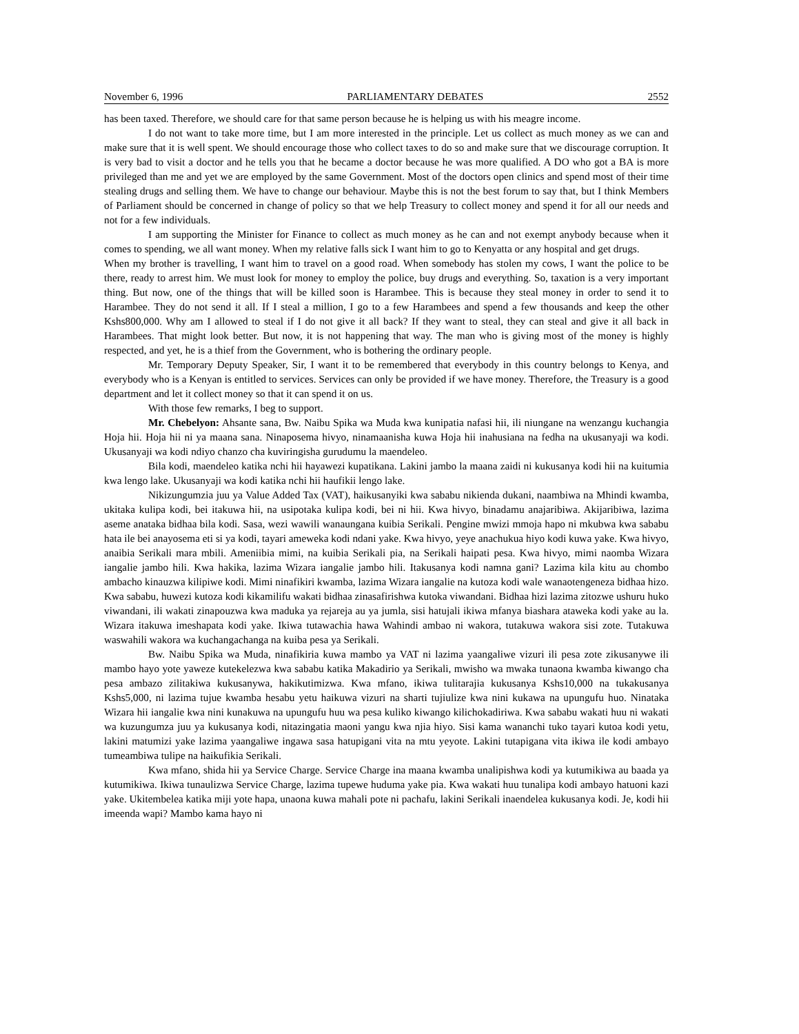November 6, 1996 PARLIAMENTARY DEBATES 2552
has been taxed. Therefore, we should care for that same person because he is helping us with his meagre income.
I do not want to take more time, but I am more interested in the principle. Let us collect as much money as we can and make sure that it is well spent. We should encourage those who collect taxes to do so and make sure that we discourage corruption. It is very bad to visit a doctor and he tells you that he became a doctor because he was more qualified. A DO who got a BA is more privileged than me and yet we are employed by the same Government. Most of the doctors open clinics and spend most of their time stealing drugs and selling them. We have to change our behaviour. Maybe this is not the best forum to say that, but I think Members of Parliament should be concerned in change of policy so that we help Treasury to collect money and spend it for all our needs and not for a few individuals.
I am supporting the Minister for Finance to collect as much money as he can and not exempt anybody because when it comes to spending, we all want money. When my relative falls sick I want him to go to Kenyatta or any hospital and get drugs.
When my brother is travelling, I want him to travel on a good road. When somebody has stolen my cows, I want the police to be there, ready to arrest him. We must look for money to employ the police, buy drugs and everything. So, taxation is a very important thing. But now, one of the things that will be killed soon is Harambee. This is because they steal money in order to send it to Harambee. They do not send it all. If I steal a million, I go to a few Harambees and spend a few thousands and keep the other Kshs800,000. Why am I allowed to steal if I do not give it all back? If they want to steal, they can steal and give it all back in Harambees. That might look better. But now, it is not happening that way. The man who is giving most of the money is highly respected, and yet, he is a thief from the Government, who is bothering the ordinary people.
Mr. Temporary Deputy Speaker, Sir, I want it to be remembered that everybody in this country belongs to Kenya, and everybody who is a Kenyan is entitled to services. Services can only be provided if we have money. Therefore, the Treasury is a good department and let it collect money so that it can spend it on us.
With those few remarks, I beg to support.
Mr. Chebelyon: Ahsante sana, Bw. Naibu Spika wa Muda kwa kunipatia nafasi hii, ili niungane na wenzangu kuchangia Hoja hii. Hoja hii ni ya maana sana. Ninaposema hivyo, ninamaanisha kuwa Hoja hii inahusiana na fedha na ukusanyaji wa kodi. Ukusanyaji wa kodi ndiyo chanzo cha kuviringisha gurudumu la maendeleo.
Bila kodi, maendeleo katika nchi hii hayawezi kupatikana. Lakini jambo la maana zaidi ni kukusanya kodi hii na kuitumia kwa lengo lake. Ukusanyaji wa kodi katika nchi hii haufikii lengo lake.
Nikizungumzia juu ya Value Added Tax (VAT), haikusanyiki kwa sababu nikienda dukani, naambiwa na Mhindi kwamba, ukitaka kulipa kodi, bei itakuwa hii, na usipotaka kulipa kodi, bei ni hii. Kwa hivyo, binadamu anajaribiwa. Akijaribiwa, lazima aseme anataka bidhaa bila kodi. Sasa, wezi wawili wanaungana kuibia Serikali. Pengine mwizi mmoja hapo ni mkubwa kwa sababu hata ile bei anayosema eti si ya kodi, tayari ameweka kodi ndani yake. Kwa hivyo, yeye anachukua hiyo kodi kuwa yake. Kwa hivyo, anaibia Serikali mara mbili. Ameniibia mimi, na kuibia Serikali pia, na Serikali haipati pesa. Kwa hivyo, mimi naomba Wizara iangalie jambo hili. Kwa hakika, lazima Wizara iangalie jambo hili. Itakusanya kodi namna gani? Lazima kila kitu au chombo ambacho kinauzwa kilipiwe kodi. Mimi ninafikiri kwamba, lazima Wizara iangalie na kutoza kodi wale wanaotengeneza bidhaa hizo. Kwa sababu, huwezi kutoza kodi kikamilifu wakati bidhaa zinasafirishwa kutoka viwandani. Bidhaa hizi lazima zitozwe ushuru huko viwandani, ili wakati zinapouzwa kwa maduka ya rejareja au ya jumla, sisi hatujali ikiwa mfanya biashara ataweka kodi yake au la. Wizara itakuwa imeshapata kodi yake. Ikiwa tutawachia hawa Wahindi ambao ni wakora, tutakuwa wakora sisi zote. Tutakuwa waswahili wakora wa kuchangachanga na kuiba pesa ya Serikali.
Bw. Naibu Spika wa Muda, ninafikiria kuwa mambo ya VAT ni lazima yaangaliwe vizuri ili pesa zote zikusanywe ili mambo hayo yote yaweze kutekelezwa kwa sababu katika Makadirio ya Serikali, mwisho wa mwaka tunaona kwamba kiwango cha pesa ambazo zilitakiwa kukusanywa, hakikutimizwa. Kwa mfano, ikiwa tulitarajia kukusanya Kshs10,000 na tukakusanya Kshs5,000, ni lazima tujue kwamba hesabu yetu haikuwa vizuri na sharti tujiulize kwa nini kukawa na upungufu huo. Ninataka Wizara hii iangalie kwa nini kunakuwa na upungufu huu wa pesa kuliko kiwango kilichokadiriwa. Kwa sababu wakati huu ni wakati wa kuzungumza juu ya kukusanya kodi, nitazingatia maoni yangu kwa njia hiyo. Sisi kama wananchi tuko tayari kutoa kodi yetu, lakini matumizi yake lazima yaangaliwe ingawa sasa hatupigani vita na mtu yeyote. Lakini tutapigana vita ikiwa ile kodi ambayo tumeambiwa tulipe na haikufikia Serikali.
Kwa mfano, shida hii ya Service Charge. Service Charge ina maana kwamba unalipishwa kodi ya kutumikiwa au baada ya kutumikiwa. Ikiwa tunaulizwa Service Charge, lazima tupewe huduma yake pia. Kwa wakati huu tunalipa kodi ambayo hatuoni kazi yake. Ukitembelea katika miji yote hapa, unaona kuwa mahali pote ni pachafu, lakini Serikali inaendelea kukusanya kodi. Je, kodi hii imeenda wapi? Mambo kama hayo ni